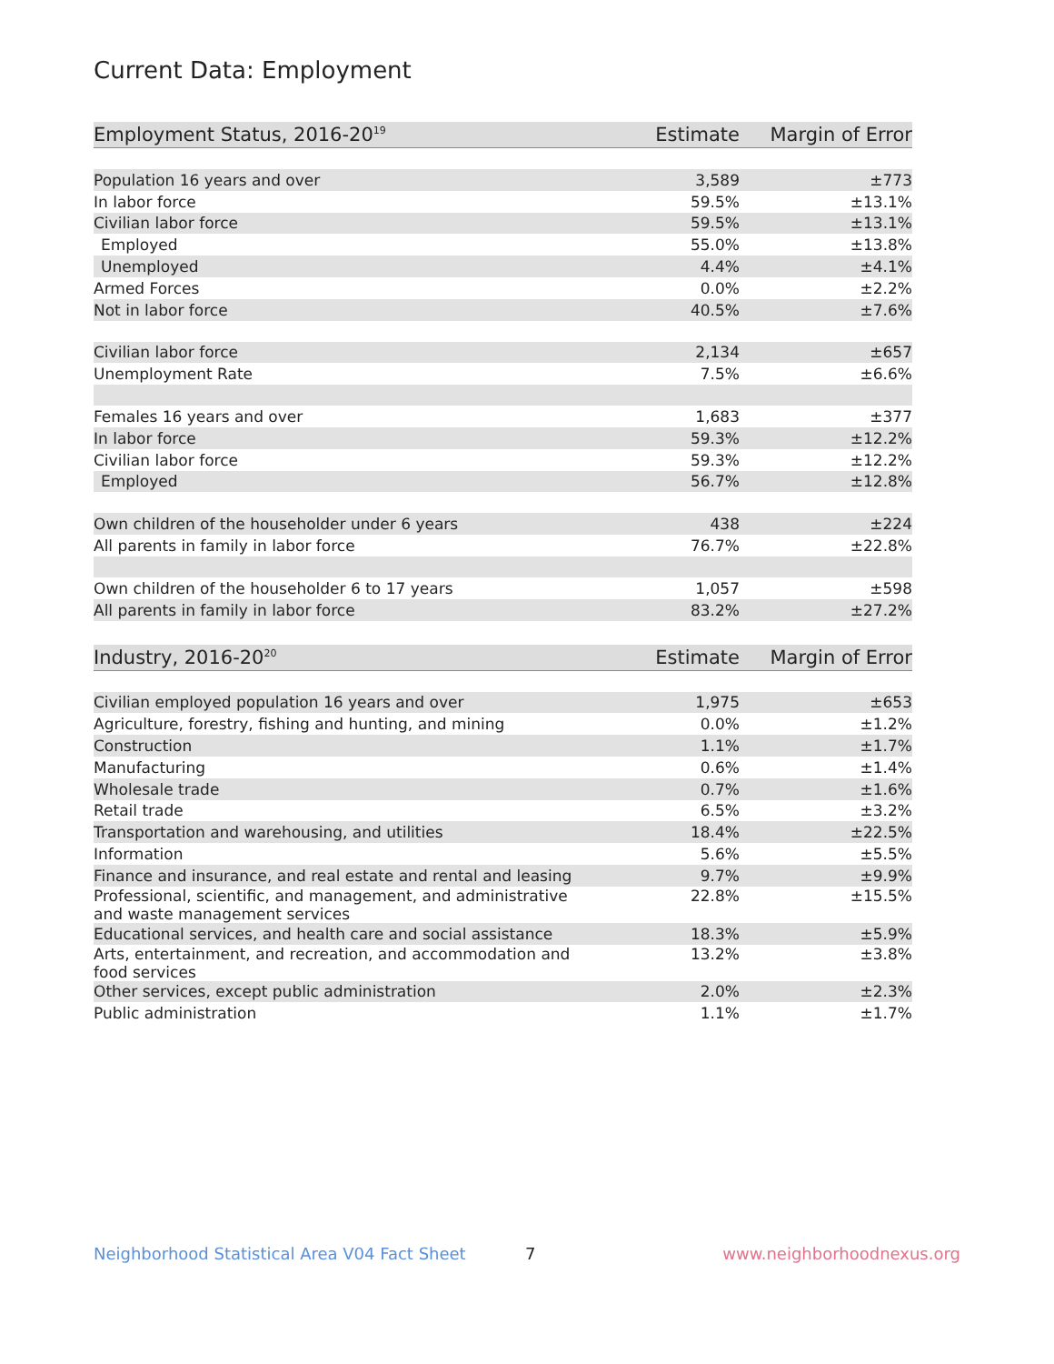Current Data: Employment
| Employment Status, 2016-20<sup>19</sup> | Estimate | Margin of Error |
| --- | --- | --- |
| Population 16 years and over | 3,589 | ±773 |
| In labor force | 59.5% | ±13.1% |
| Civilian labor force | 59.5% | ±13.1% |
| Employed | 55.0% | ±13.8% |
| Unemployed | 4.4% | ±4.1% |
| Armed Forces | 0.0% | ±2.2% |
| Not in labor force | 40.5% | ±7.6% |
| Civilian labor force | 2,134 | ±657 |
| Unemployment Rate | 7.5% | ±6.6% |
| Females 16 years and over | 1,683 | ±377 |
| In labor force | 59.3% | ±12.2% |
| Civilian labor force | 59.3% | ±12.2% |
| Employed | 56.7% | ±12.8% |
| Own children of the householder under 6 years | 438 | ±224 |
| All parents in family in labor force | 76.7% | ±22.8% |
| Own children of the householder 6 to 17 years | 1,057 | ±598 |
| All parents in family in labor force | 83.2% | ±27.2% |
| Industry, 2016-20<sup>20</sup> | Estimate | Margin of Error |
| --- | --- | --- |
| Civilian employed population 16 years and over | 1,975 | ±653 |
| Agriculture, forestry, fishing and hunting, and mining | 0.0% | ±1.2% |
| Construction | 1.1% | ±1.7% |
| Manufacturing | 0.6% | ±1.4% |
| Wholesale trade | 0.7% | ±1.6% |
| Retail trade | 6.5% | ±3.2% |
| Transportation and warehousing, and utilities | 18.4% | ±22.5% |
| Information | 5.6% | ±5.5% |
| Finance and insurance, and real estate and rental and leasing | 9.7% | ±9.9% |
| Professional, scientific, and management, and administrative and waste management services | 22.8% | ±15.5% |
| Educational services, and health care and social assistance | 18.3% | ±5.9% |
| Arts, entertainment, and recreation, and accommodation and food services | 13.2% | ±3.8% |
| Other services, except public administration | 2.0% | ±2.3% |
| Public administration | 1.1% | ±1.7% |
Neighborhood Statistical Area V04 Fact Sheet 7 www.neighborhoodnexus.org